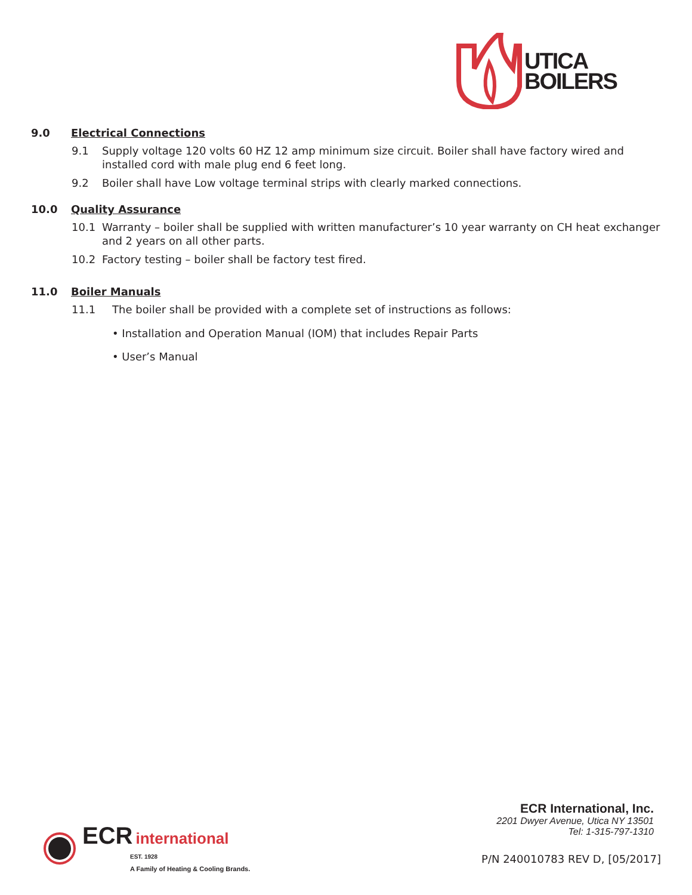UTICA
BOILERS
9.0 Electrical Connections
9.1 Supply voltage 120 volts 60 HZ 12 amp minimum size circuit. Boiler shall have factory wired and installed cord with male plug end 6 feet long.
9.2 Boiler shall have Low voltage terminal strips with clearly marked connections.
10.0 Quality Assurance
10.1 Warranty – boiler shall be supplied with written manufacturer’s 10 year warranty on CH heat exchanger and 2 years on all other parts.
10.2 Factory testing – boiler shall be factory test fired.
11.0 Boiler Manuals
11.1 The boiler shall be provided with a complete set of instructions as follows:
• Installation and Operation Manual (IOM) that includes Repair Parts
• User’s Manual
ECR international
EST. 1928
A Family of Heating & Cooling Brands.
ECR International, Inc.
2201 Dwyer Avenue, Utica NY 13501
Tel: 1-315-797-1310
P/N 240010783 REV D, [05/2017]